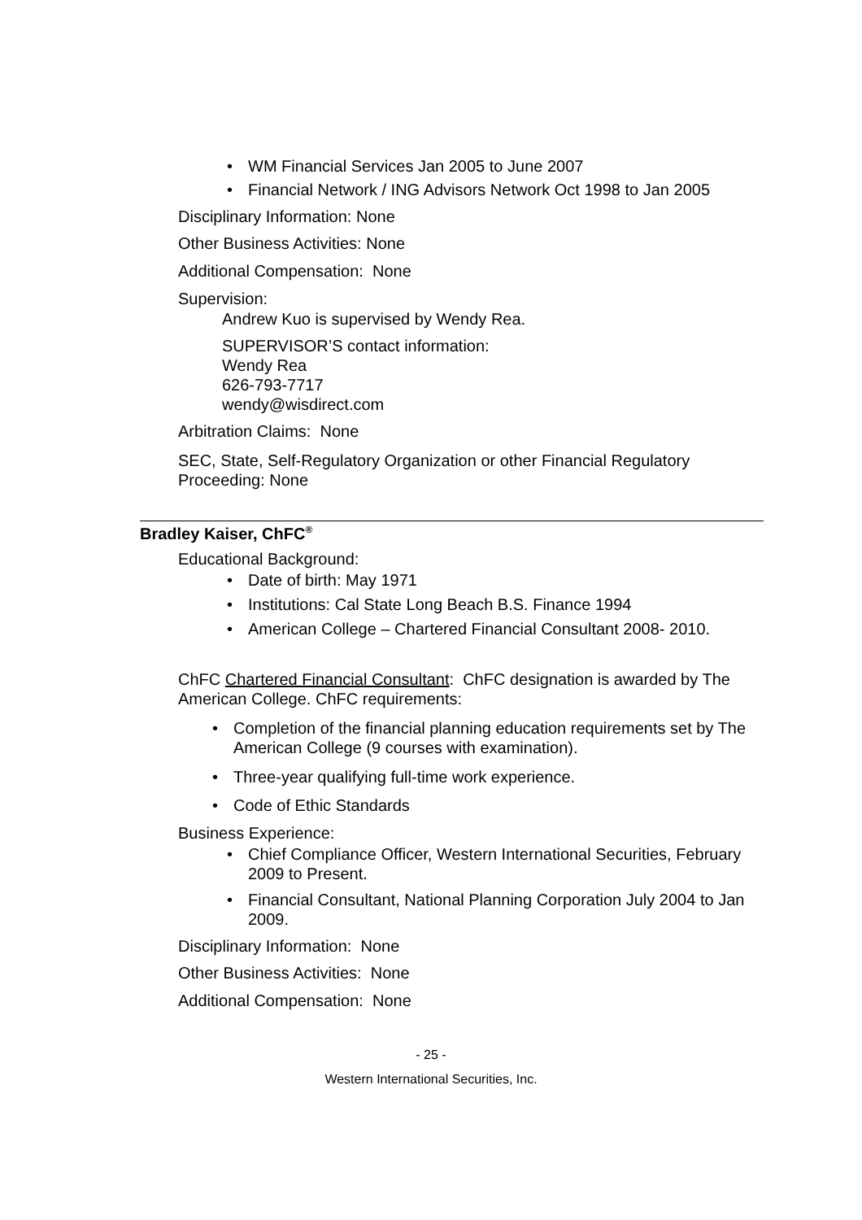WM Financial Services Jan 2005 to June 2007
Financial Network / ING Advisors Network Oct 1998 to Jan 2005
Disciplinary Information: None
Other Business Activities: None
Additional Compensation: None
Supervision:
Andrew Kuo is supervised by Wendy Rea.
SUPERVISOR’S contact information:
Wendy Rea
626-793-7717
wendy@wisdirect.com
Arbitration Claims: None
SEC, State, Self-Regulatory Organization or other Financial Regulatory Proceeding: None
Bradley Kaiser, ChFC<sup>®</sup>
Educational Background:
Date of birth: May 1971
Institutions: Cal State Long Beach B.S. Finance 1994
American College – Chartered Financial Consultant 2008- 2010.
ChFC Chartered Financial Consultant: ChFC designation is awarded by The American College. ChFC requirements:
Completion of the financial planning education requirements set by The American College (9 courses with examination).
Three-year qualifying full-time work experience.
Code of Ethic Standards
Business Experience:
Chief Compliance Officer, Western International Securities, February 2009 to Present.
Financial Consultant, National Planning Corporation July 2004 to Jan 2009.
Disciplinary Information: None
Other Business Activities: None
Additional Compensation: None
- 25 -
Western International Securities, Inc.